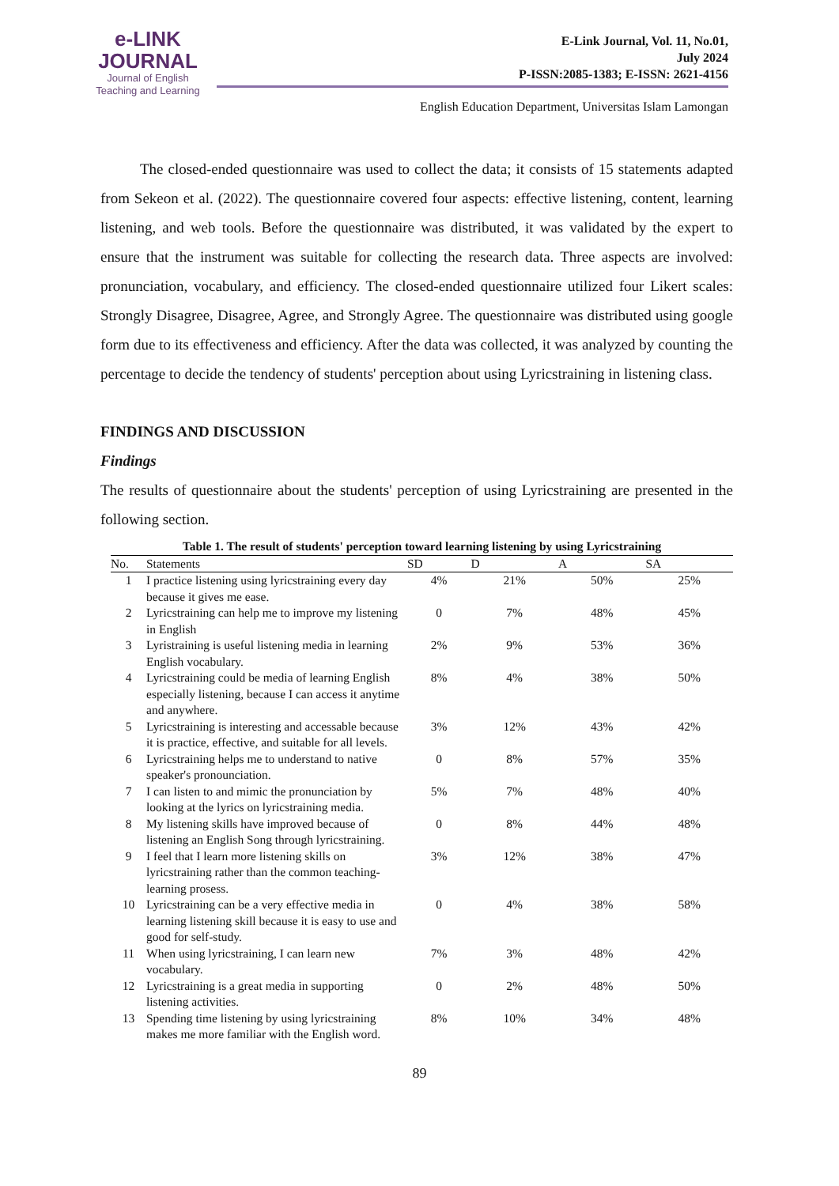e-LINK
JOURNAL
Journal of English
Teaching and Learning
E-Link Journal, Vol. 11, No.01,
July 2024
P-ISSN:2085-1383; E-ISSN: 2621-4156
English Education Department, Universitas Islam Lamongan
The closed-ended questionnaire was used to collect the data; it consists of 15 statements adapted from Sekeon et al. (2022). The questionnaire covered four aspects: effective listening, content, learning listening, and web tools. Before the questionnaire was distributed, it was validated by the expert to ensure that the instrument was suitable for collecting the research data. Three aspects are involved: pronunciation, vocabulary, and efficiency. The closed-ended questionnaire utilized four Likert scales: Strongly Disagree, Disagree, Agree, and Strongly Agree. The questionnaire was distributed using google form due to its effectiveness and efficiency. After the data was collected, it was analyzed by counting the percentage to decide the tendency of students' perception about using Lyricstraining in listening class.
FINDINGS AND DISCUSSION
Findings
The results of questionnaire about the students' perception of using Lyricstraining are presented in the following section.
Table 1. The result of students' perception toward learning listening by using Lyricstraining
| No. | Statements | SD | D | A | SA |
| --- | --- | --- | --- | --- | --- |
| 1 | I practice listening using lyricstraining every day because it gives me ease. | 4% | 21% | 50% | 25% |
| 2 | Lyricstraining can help me to improve my listening in English | 0 | 7% | 48% | 45% |
| 3 | Lyristraining is useful listening media in learning English vocabulary. | 2% | 9% | 53% | 36% |
| 4 | Lyricstraining could be media of learning English especially listening, because I can access it anytime and anywhere. | 8% | 4% | 38% | 50% |
| 5 | Lyricstraining is interesting and accessable because it is practice, effective, and suitable for all levels. | 3% | 12% | 43% | 42% |
| 6 | Lyricstraining helps me to understand to native speaker's pronounciation. | 0 | 8% | 57% | 35% |
| 7 | I can listen to and mimic the pronunciation by looking at the lyrics on lyricstraining media. | 5% | 7% | 48% | 40% |
| 8 | My listening skills have improved because of listening an English Song through lyricstraining. | 0 | 8% | 44% | 48% |
| 9 | I feel that I learn more listening skills on lyricstraining rather than the common teaching-learning prosess. | 3% | 12% | 38% | 47% |
| 10 | Lyricstraining can be a very effective media in learning listening skill because it is easy to use and good for self-study. | 0 | 4% | 38% | 58% |
| 11 | When using lyricstraining, I can learn new vocabulary. | 7% | 3% | 48% | 42% |
| 12 | Lyricstraining is a great media in supporting listening activities. | 0 | 2% | 48% | 50% |
| 13 | Spending time listening by using lyricstraining makes me more familiar with the English word. | 8% | 10% | 34% | 48% |
89